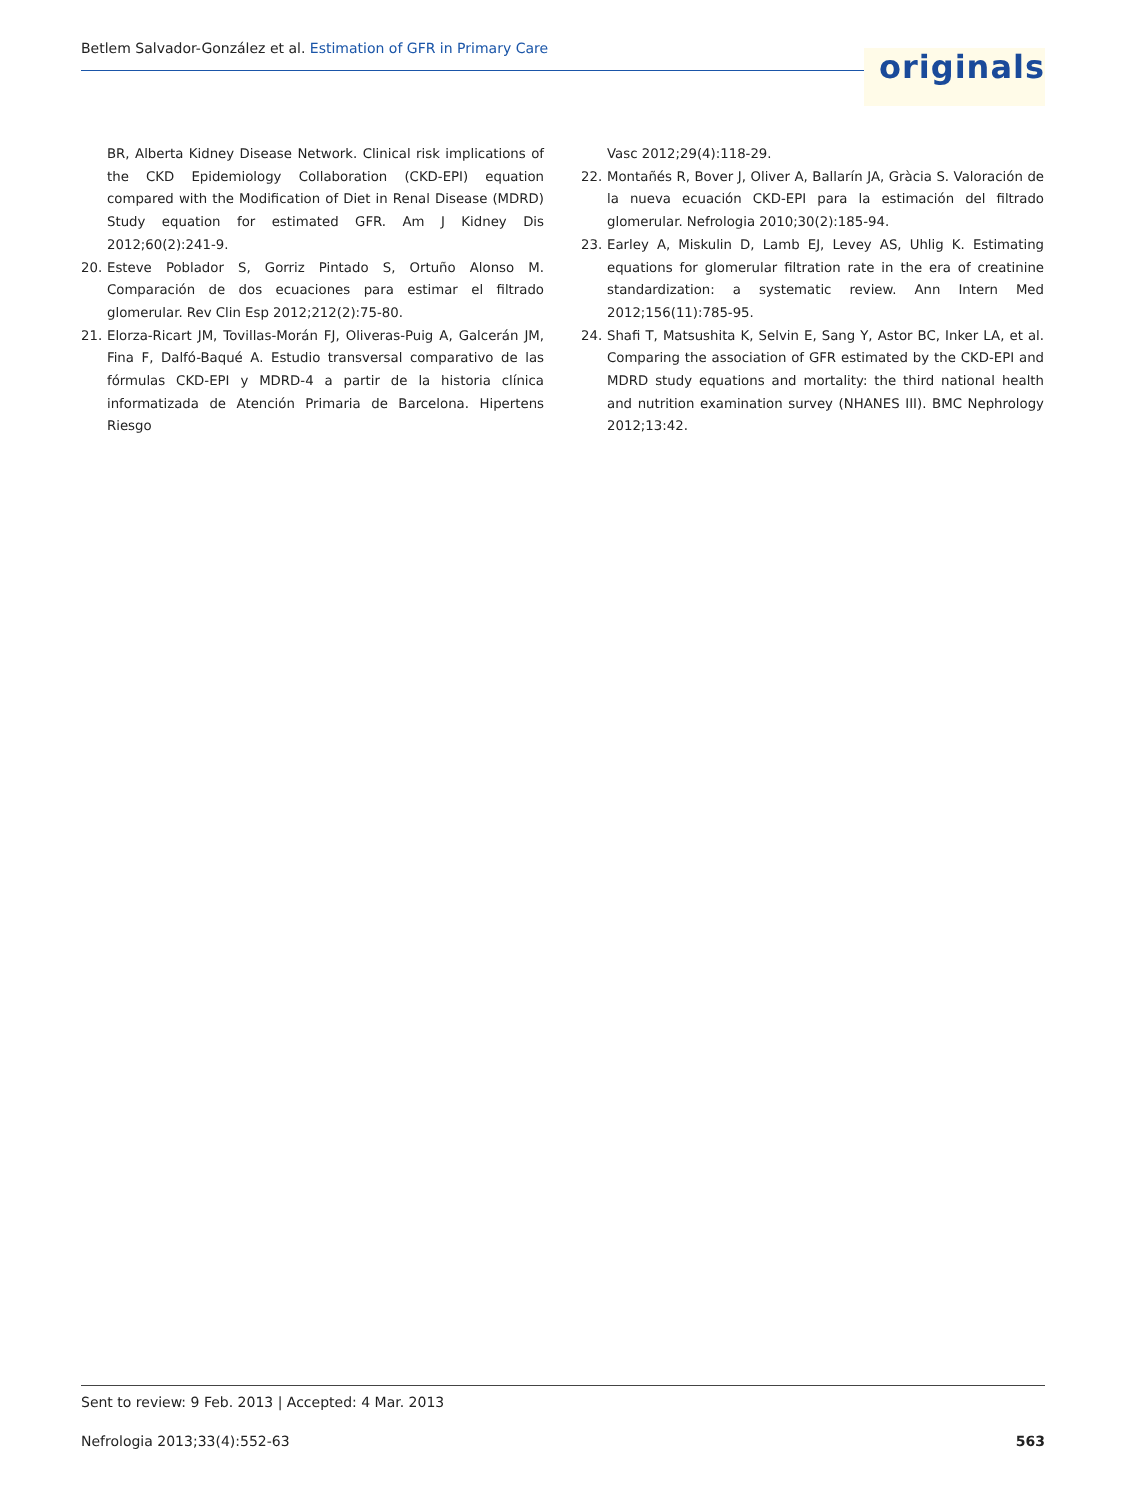Betlem Salvador-González et al. Estimation of GFR in Primary Care
originals
BR, Alberta Kidney Disease Network. Clinical risk implications of the CKD Epidemiology Collaboration (CKD-EPI) equation compared with the Modification of Diet in Renal Disease (MDRD) Study equation for estimated GFR. Am J Kidney Dis 2012;60(2):241-9.
20. Esteve Poblador S, Gorriz Pintado S, Ortuño Alonso M. Comparación de dos ecuaciones para estimar el filtrado glomerular. Rev Clin Esp 2012;212(2):75-80.
21. Elorza-Ricart JM, Tovillas-Morán FJ, Oliveras-Puig A, Galcerán JM, Fina F, Dalfó-Baqué A. Estudio transversal comparativo de las fórmulas CKD-EPI y MDRD-4 a partir de la historia clínica informatizada de Atención Primaria de Barcelona. Hipertens Riesgo
Vasc 2012;29(4):118-29.
22. Montañés R, Bover J, Oliver A, Ballarín JA, Gràcia S. Valoración de la nueva ecuación CKD-EPI para la estimación del filtrado glomerular. Nefrologia 2010;30(2):185-94.
23. Earley A, Miskulin D, Lamb EJ, Levey AS, Uhlig K. Estimating equations for glomerular filtration rate in the era of creatinine standardization: a systematic review. Ann Intern Med 2012;156(11):785-95.
24. Shafi T, Matsushita K, Selvin E, Sang Y, Astor BC, Inker LA, et al. Comparing the association of GFR estimated by the CKD-EPI and MDRD study equations and mortality: the third national health and nutrition examination survey (NHANES III). BMC Nephrology 2012;13:42.
Sent to review: 9 Feb. 2013 | Accepted: 4 Mar. 2013
Nefrologia 2013;33(4):552-63 563